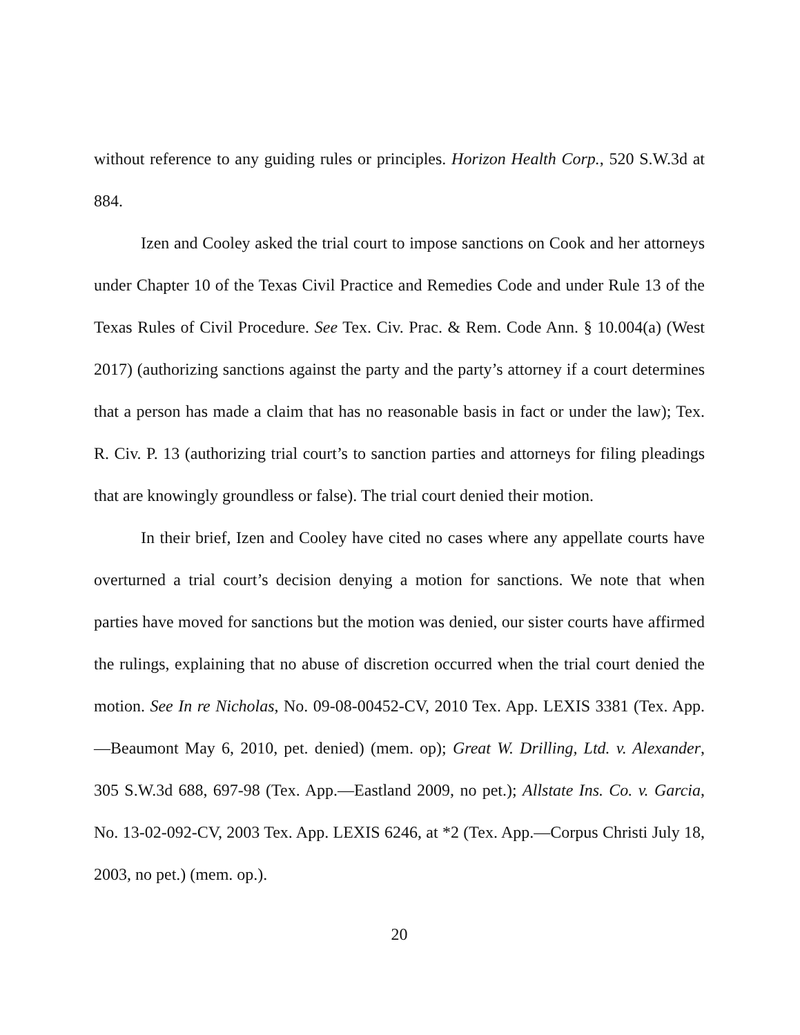without reference to any guiding rules or principles. Horizon Health Corp., 520 S.W.3d at 884.
Izen and Cooley asked the trial court to impose sanctions on Cook and her attorneys under Chapter 10 of the Texas Civil Practice and Remedies Code and under Rule 13 of the Texas Rules of Civil Procedure. See Tex. Civ. Prac. & Rem. Code Ann. § 10.004(a) (West 2017) (authorizing sanctions against the party and the party’s attorney if a court determines that a person has made a claim that has no reasonable basis in fact or under the law); Tex. R. Civ. P. 13 (authorizing trial court’s to sanction parties and attorneys for filing pleadings that are knowingly groundless or false). The trial court denied their motion.
In their brief, Izen and Cooley have cited no cases where any appellate courts have overturned a trial court’s decision denying a motion for sanctions. We note that when parties have moved for sanctions but the motion was denied, our sister courts have affirmed the rulings, explaining that no abuse of discretion occurred when the trial court denied the motion. See In re Nicholas, No. 09-08-00452-CV, 2010 Tex. App. LEXIS 3381 (Tex. App.—Beaumont May 6, 2010, pet. denied) (mem. op); Great W. Drilling, Ltd. v. Alexander, 305 S.W.3d 688, 697-98 (Tex. App.—Eastland 2009, no pet.); Allstate Ins. Co. v. Garcia, No. 13-02-092-CV, 2003 Tex. App. LEXIS 6246, at *2 (Tex. App.—Corpus Christi July 18, 2003, no pet.) (mem. op.).
20